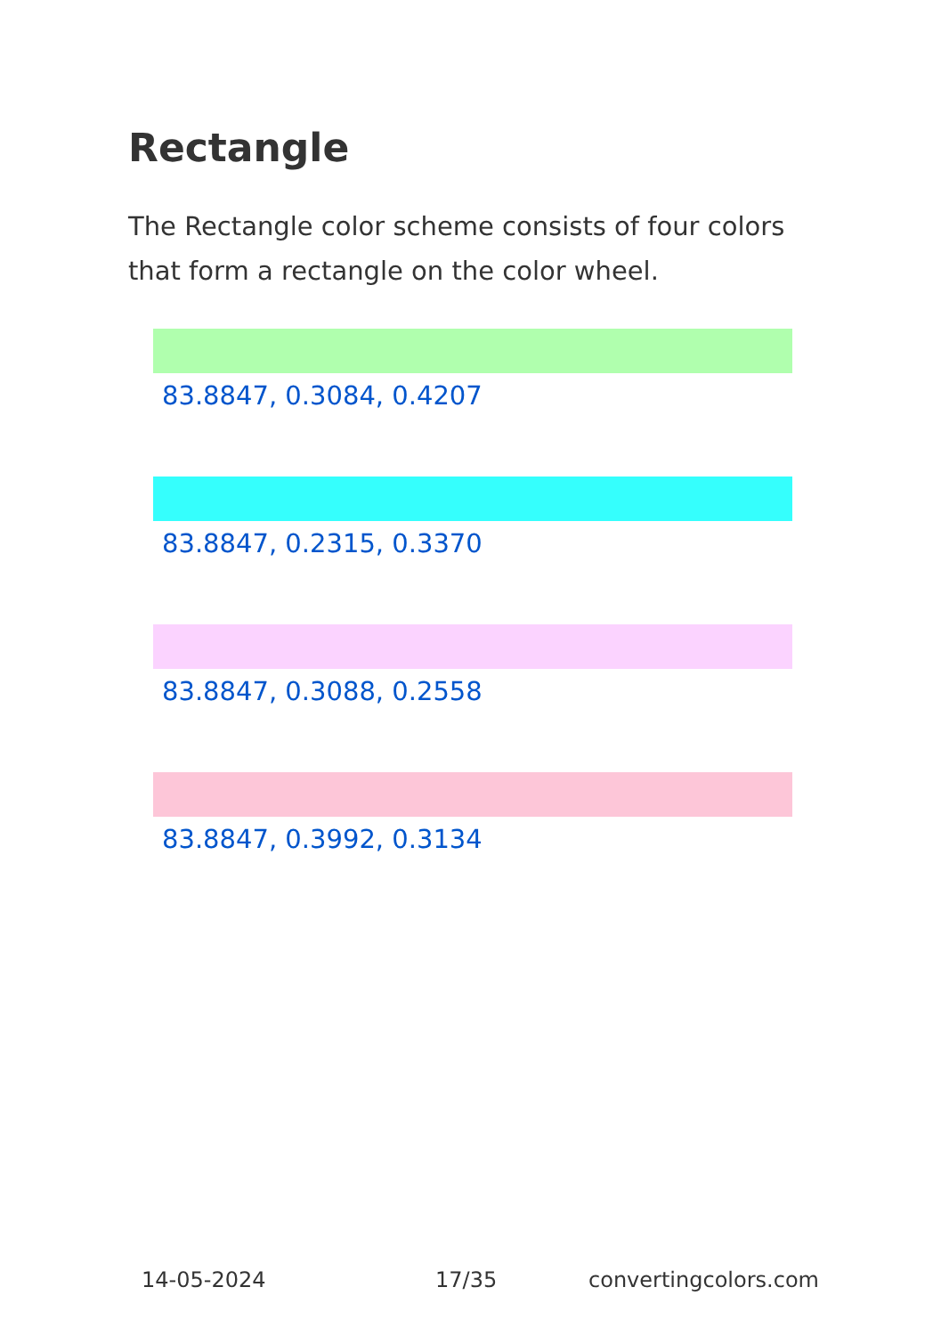Rectangle
The Rectangle color scheme consists of four colors that form a rectangle on the color wheel.
83.8847, 0.3084, 0.4207
83.8847, 0.2315, 0.3370
83.8847, 0.3088, 0.2558
83.8847, 0.3992, 0.3134
14-05-2024 17/35 convertingcolors.com